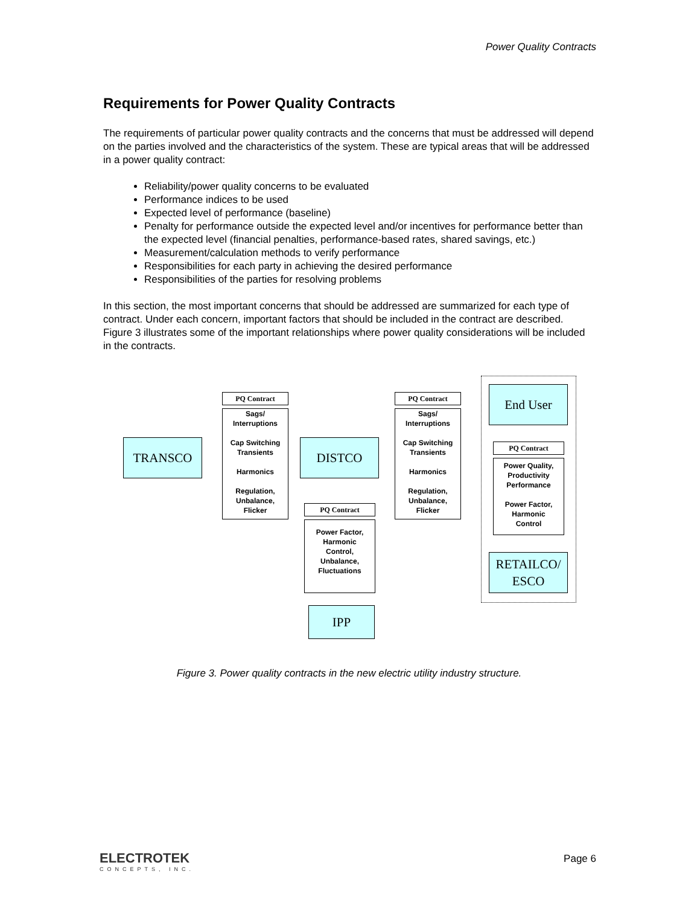Power Quality Contracts
Requirements for Power Quality Contracts
The requirements of particular power quality contracts and the concerns that must be addressed will depend on the parties involved and the characteristics of the system. These are typical areas that will be addressed in a power quality contract:
Reliability/power quality concerns to be evaluated
Performance indices to be used
Expected level of performance (baseline)
Penalty for performance outside the expected level and/or incentives for performance better than the expected level (financial penalties, performance-based rates, shared savings, etc.)
Measurement/calculation methods to verify performance
Responsibilities for each party in achieving the desired performance
Responsibilities of the parties for resolving problems
In this section, the most important concerns that should be addressed are summarized for each type of contract. Under each concern, important factors that should be included in the contract are described. Figure 3 illustrates some of the important relationships where power quality considerations will be included in the contracts.
End User
PQ Contract
Sags/
Interruptions
Cap Switching
Transients
Harmonics
Regulation,
Unbalance,
Flicker
PQ Contract
Sags/
Interruptions
Cap Switching
Transients
Harmonics
Regulation,
Unbalance,
Flicker
TRANSCO DISTCO PQ Contract
Power Quality,
Productivity
Performance
Power Factor,
Harmonic
Control
PQ Contract
Power Factor,
Harmonic
Control,
Unbalance,
Fluctuations
RETAILCO/
ESCO
IPP
Figure 3. Power quality contracts in the new electric utility industry structure.
ELECTROTEK
CONCEPTS, INC.
Page 6